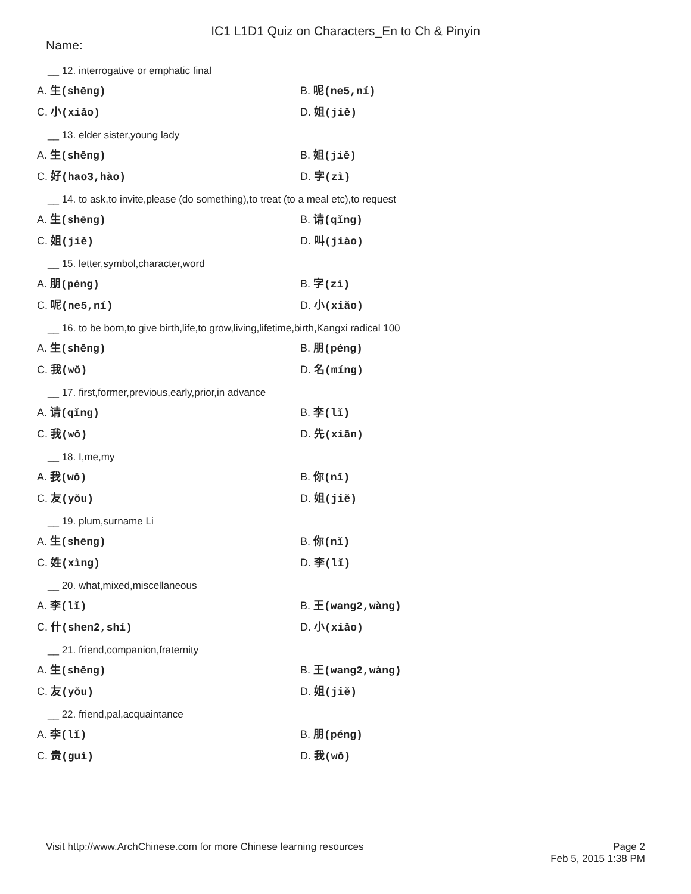IC1 L1D1 Quiz on Characters_En to Ch & Pinyin
Name:
__ 12. interrogative or emphatic final
A. 生(shēng) B. 呢(ne5,ní) C. 小(xiǎo) D. 姐(jiě)
__ 13. elder sister,young lady
A. 生(shēng) B. 姐(jiě) C. 好(hao3,hào) D. 字(zì)
__ 14. to ask,to invite,please (do something),to treat (to a meal etc),to request
A. 生(shēng) B. 请(qǐng) C. 姐(jiě) D. 叫(jiào)
__ 15. letter,symbol,character,word
A. 朋(péng) B. 字(zì) C. 呢(ne5,ní) D. 小(xiǎo)
__ 16. to be born,to give birth,life,to grow,living,lifetime,birth,Kangxi radical 100
A. 生(shēng) B. 朋(péng) C. 我(wǒ) D. 名(míng)
__ 17. first,former,previous,early,prior,in advance
A. 请(qǐng) B. 李(lǐ) C. 我(wǒ) D. 先(xiān)
__ 18. I,me,my
A. 我(wǒ) B. 你(nǐ) C. 友(yǒu) D. 姐(jiě)
__ 19. plum,surname Li
A. 生(shēng) B. 你(nǐ) C. 姓(xìng) D. 李(lǐ)
__ 20. what,mixed,miscellaneous
A. 李(lǐ) B. 王(wang2,wàng) C. 什(shen2,shí) D. 小(xiǎo)
__ 21. friend,companion,fraternity
A. 生(shēng) B. 王(wang2,wàng) C. 友(yǒu) D. 姐(jiě)
__ 22. friend,pal,acquaintance
A. 李(lǐ) B. 朋(péng) C. 贵(guì) D. 我(wǒ)
Visit http://www.ArchChinese.com for more Chinese learning resources Page 2
Feb 5, 2015 1:38 PM